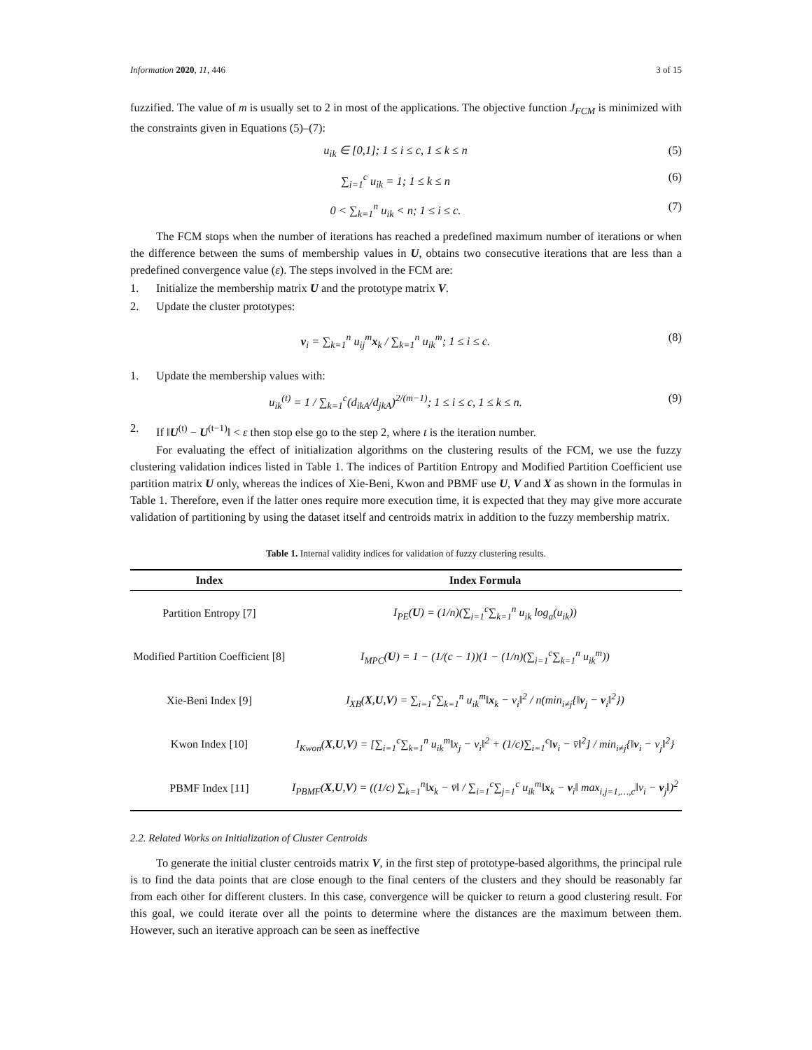Information 2020, 11, 446 3 of 15
fuzzified. The value of m is usually set to 2 in most of the applications. The objective function J<sub>FCM</sub> is minimized with the constraints given in Equations (5)–(7):
u<sub>ik</sub> ∈ [0,1]; 1 ≤ i ≤ c, 1 ≤ k ≤ n (5)
∑<sub>i=1</sub><sup>c</sup> u<sub>ik</sub> = 1; 1 ≤ k ≤ n (6)
0 < ∑<sub>k=1</sub><sup>n</sup> u<sub>ik</sub> < n; 1 ≤ i ≤ c. (7)
The FCM stops when the number of iterations has reached a predefined maximum number of iterations or when the difference between the sums of membership values in U, obtains two consecutive iterations that are less than a predefined convergence value (ε). The steps involved in the FCM are:
1. Initialize the membership matrix U and the prototype matrix V.
2. Update the cluster prototypes:
v<sub>i</sub> = ∑<sub>k=1</sub><sup>n</sup> u<sub>ij</sub><sup>m</sup>x<sub>k</sub> / ∑<sub>k=1</sub><sup>n</sup> u<sub>ik</sub><sup>m</sup>; 1 ≤ i ≤ c. (8)
1. Update the membership values with:
u<sub>ik</sub><sup>(t)</sup> = 1 / ∑<sub>k=1</sub><sup>c</sup>(d<sub>ikA</sub>/d<sub>jkA</sub>)<sup>2/(m−1)</sup>; 1 ≤ i ≤ c, 1 ≤ k ≤ n. (9)
2. If ‖U<sup>(t)</sup> − U<sup>(t−1)</sup>‖ < ε then stop else go to the step 2, where t is the iteration number.
For evaluating the effect of initialization algorithms on the clustering results of the FCM, we use the fuzzy clustering validation indices listed in Table 1. The indices of Partition Entropy and Modified Partition Coefficient use partition matrix U only, whereas the indices of Xie-Beni, Kwon and PBMF use U, V and X as shown in the formulas in Table 1. Therefore, even if the latter ones require more execution time, it is expected that they may give more accurate validation of partitioning by using the dataset itself and centroids matrix in addition to the fuzzy membership matrix.
Table 1. Internal validity indices for validation of fuzzy clustering results.
| Index | Index Formula |
| --- | --- |
| Partition Entropy [7] | I<sub>PE</sub>( U ) = (1/n)(∑<sub>i=1</sub><sup>c</sup>∑<sub>k=1</sub><sup>n</sup> u<sub>ik</sub> log<sub>a</sub>(u<sub>ik</sub>)) |
| Modified Partition Coefficient [8] | I<sub>MPC</sub>( U ) = 1 − (1/(c − 1))(1 − (1/n)(∑<sub>i=1</sub><sup>c</sup>∑<sub>k=1</sub><sup>n</sup> u<sub>ik</sub><sup>m</sup>)) |
| Xie-Beni Index [9] | I<sub>XB</sub>( X , U , V ) = ∑<sub>i=1</sub><sup>c</sup>∑<sub>k=1</sub><sup>n</sup> u<sub>ik</sub><sup>m</sup>‖ x<sub>k</sub> − v<sub>i</sub>‖<sup>2</sup> / n(min<sub>i≠j</sub>{‖ v<sub>j</sub> − v<sub>i</sub>‖<sup>2</sup>}) |
| Kwon Index [10] | I<sub>Kwon</sub>( X , U , V ) = [∑<sub>i=1</sub><sup>c</sup>∑<sub>k=1</sub><sup>n</sup> u<sub>ik</sub><sup>m</sup>‖x<sub>j</sub> − v<sub>i</sub>‖<sup>2</sup> + (1/c)∑<sub>i=1</sub><sup>c</sup>‖ v<sub>i</sub> − v̄‖<sup>2</sup>] / min<sub>i≠j</sub>{‖ v<sub>i</sub> − v<sub>j</sub>‖<sup>2</sup>} |
| PBMF Index [11] | I<sub>PBMF</sub>( X , U , V ) = ((1/c) ∑<sub>k=1</sub><sup>n</sup>‖ x<sub>k</sub> − v̄‖ / ∑<sub>i=1</sub><sup>c</sup>∑<sub>j=1</sub><sup>c</sup> u<sub>ik</sub><sup>m</sup>‖ x<sub>k</sub> − v<sub>i</sub>‖ max<sub>i,j=1,…,c</sub>‖v<sub>i</sub> − v<sub>j</sub>‖)<sup>2</sup> |
2.2. Related Works on Initialization of Cluster Centroids
To generate the initial cluster centroids matrix V, in the first step of prototype-based algorithms, the principal rule is to find the data points that are close enough to the final centers of the clusters and they should be reasonably far from each other for different clusters. In this case, convergence will be quicker to return a good clustering result. For this goal, we could iterate over all the points to determine where the distances are the maximum between them. However, such an iterative approach can be seen as ineffective